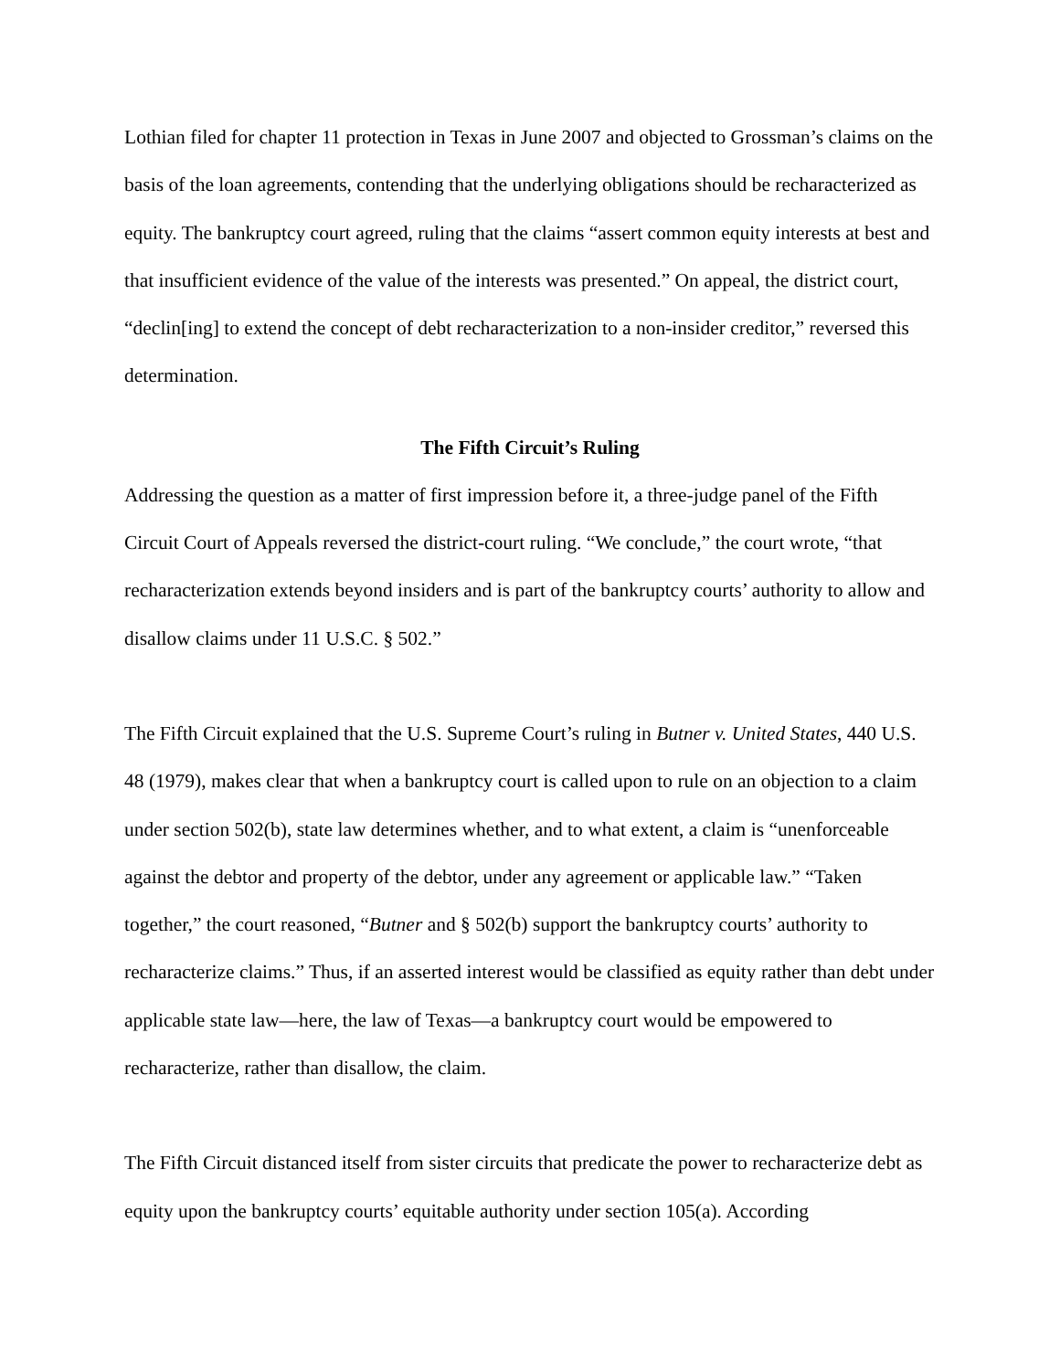Lothian filed for chapter 11 protection in Texas in June 2007 and objected to Grossman’s claims on the basis of the loan agreements, contending that the underlying obligations should be recharacterized as equity. The bankruptcy court agreed, ruling that the claims “assert common equity interests at best and that insufficient evidence of the value of the interests was presented.” On appeal, the district court, “declin[ing] to extend the concept of debt recharacterization to a non-insider creditor,” reversed this determination.
The Fifth Circuit’s Ruling
Addressing the question as a matter of first impression before it, a three-judge panel of the Fifth Circuit Court of Appeals reversed the district-court ruling. “We conclude,” the court wrote, “that recharacterization extends beyond insiders and is part of the bankruptcy courts’ authority to allow and disallow claims under 11 U.S.C. § 502.”
The Fifth Circuit explained that the U.S. Supreme Court’s ruling in Butner v. United States, 440 U.S. 48 (1979), makes clear that when a bankruptcy court is called upon to rule on an objection to a claim under section 502(b), state law determines whether, and to what extent, a claim is “unenforceable against the debtor and property of the debtor, under any agreement or applicable law.” “Taken together,” the court reasoned, “Butner and § 502(b) support the bankruptcy courts’ authority to recharacterize claims.” Thus, if an asserted interest would be classified as equity rather than debt under applicable state law―here, the law of Texas―a bankruptcy court would be empowered to recharacterize, rather than disallow, the claim.
The Fifth Circuit distanced itself from sister circuits that predicate the power to recharacterize debt as equity upon the bankruptcy courts’ equitable authority under section 105(a). According